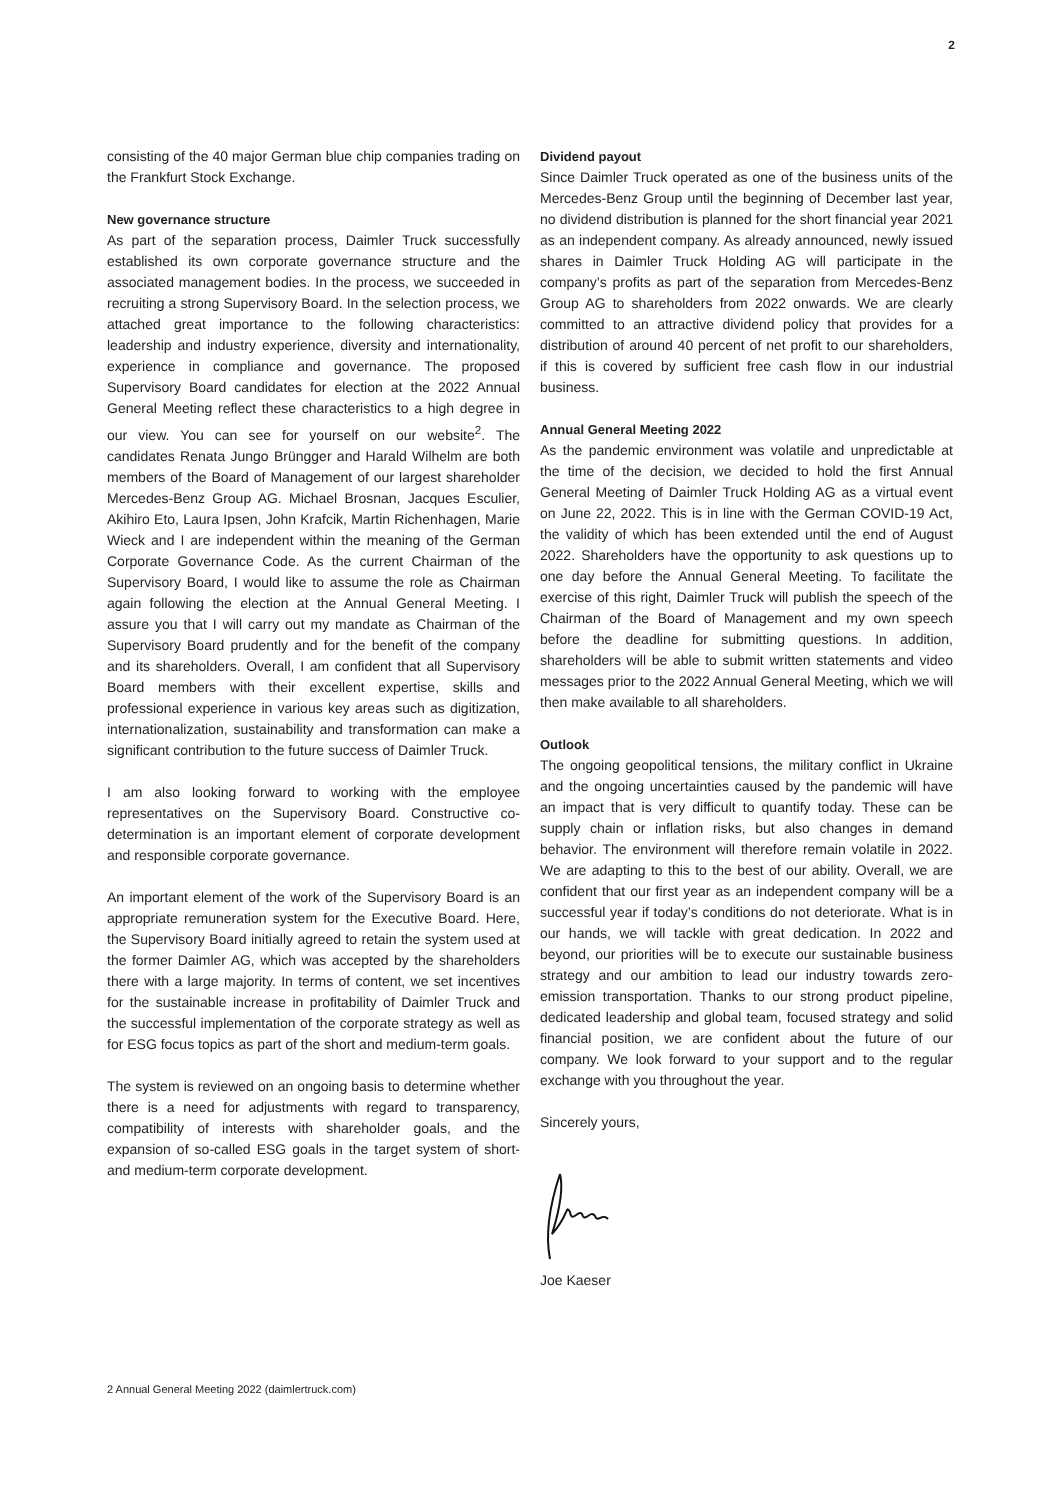2
consisting of the 40 major German blue chip companies trading on the Frankfurt Stock Exchange.
New governance structure
As part of the separation process, Daimler Truck successfully established its own corporate governance structure and the associated management bodies. In the process, we succeeded in recruiting a strong Supervisory Board. In the selection process, we attached great importance to the following characteristics: leadership and industry experience, diversity and internationality, experience in compliance and governance. The proposed Supervisory Board candidates for election at the 2022 Annual General Meeting reflect these characteristics to a high degree in our view. You can see for yourself on our website<sup>2</sup>. The candidates Renata Jungo Brüngger and Harald Wilhelm are both members of the Board of Management of our largest shareholder Mercedes-Benz Group AG. Michael Brosnan, Jacques Esculier, Akihiro Eto, Laura Ipsen, John Krafcik, Martin Richenhagen, Marie Wieck and I are independent within the meaning of the German Corporate Governance Code. As the current Chairman of the Supervisory Board, I would like to assume the role as Chairman again following the election at the Annual General Meeting. I assure you that I will carry out my mandate as Chairman of the Supervisory Board prudently and for the benefit of the company and its shareholders. Overall, I am confident that all Supervisory Board members with their excellent expertise, skills and professional experience in various key areas such as digitization, internationalization, sustainability and transformation can make a significant contribution to the future success of Daimler Truck.
I am also looking forward to working with the employee representatives on the Supervisory Board. Constructive co-determination is an important element of corporate development and responsible corporate governance.
An important element of the work of the Supervisory Board is an appropriate remuneration system for the Executive Board. Here, the Supervisory Board initially agreed to retain the system used at the former Daimler AG, which was accepted by the shareholders there with a large majority. In terms of content, we set incentives for the sustainable increase in profitability of Daimler Truck and the successful implementation of the corporate strategy as well as for ESG focus topics as part of the short and medium-term goals.
The system is reviewed on an ongoing basis to determine whether there is a need for adjustments with regard to transparency, compatibility of interests with shareholder goals, and the expansion of so-called ESG goals in the target system of short- and medium-term corporate development.
Dividend payout
Since Daimler Truck operated as one of the business units of the Mercedes-Benz Group until the beginning of December last year, no dividend distribution is planned for the short financial year 2021 as an independent company. As already announced, newly issued shares in Daimler Truck Holding AG will participate in the company’s profits as part of the separation from Mercedes-Benz Group AG to shareholders from 2022 onwards. We are clearly committed to an attractive dividend policy that provides for a distribution of around 40 percent of net profit to our shareholders, if this is covered by sufficient free cash flow in our industrial business.
Annual General Meeting 2022
As the pandemic environment was volatile and unpredictable at the time of the decision, we decided to hold the first Annual General Meeting of Daimler Truck Holding AG as a virtual event on June 22, 2022. This is in line with the German COVID-19 Act, the validity of which has been extended until the end of August 2022. Shareholders have the opportunity to ask questions up to one day before the Annual General Meeting. To facilitate the exercise of this right, Daimler Truck will publish the speech of the Chairman of the Board of Management and my own speech before the deadline for submitting questions. In addition, shareholders will be able to submit written statements and video messages prior to the 2022 Annual General Meeting, which we will then make available to all shareholders.
Outlook
The ongoing geopolitical tensions, the military conflict in Ukraine and the ongoing uncertainties caused by the pandemic will have an impact that is very difficult to quantify today. These can be supply chain or inflation risks, but also changes in demand behavior. The environment will therefore remain volatile in 2022. We are adapting to this to the best of our ability. Overall, we are confident that our first year as an independent company will be a successful year if today’s conditions do not deteriorate. What is in our hands, we will tackle with great dedication. In 2022 and beyond, our priorities will be to execute our sustainable business strategy and our ambition to lead our industry towards zero-emission transportation. Thanks to our strong product pipeline, dedicated leadership and global team, focused strategy and solid financial position, we are confident about the future of our company. We look forward to your support and to the regular exchange with you throughout the year.
Sincerely yours,
Joe Kaeser
2 Annual General Meeting 2022 (daimlertruck.com)